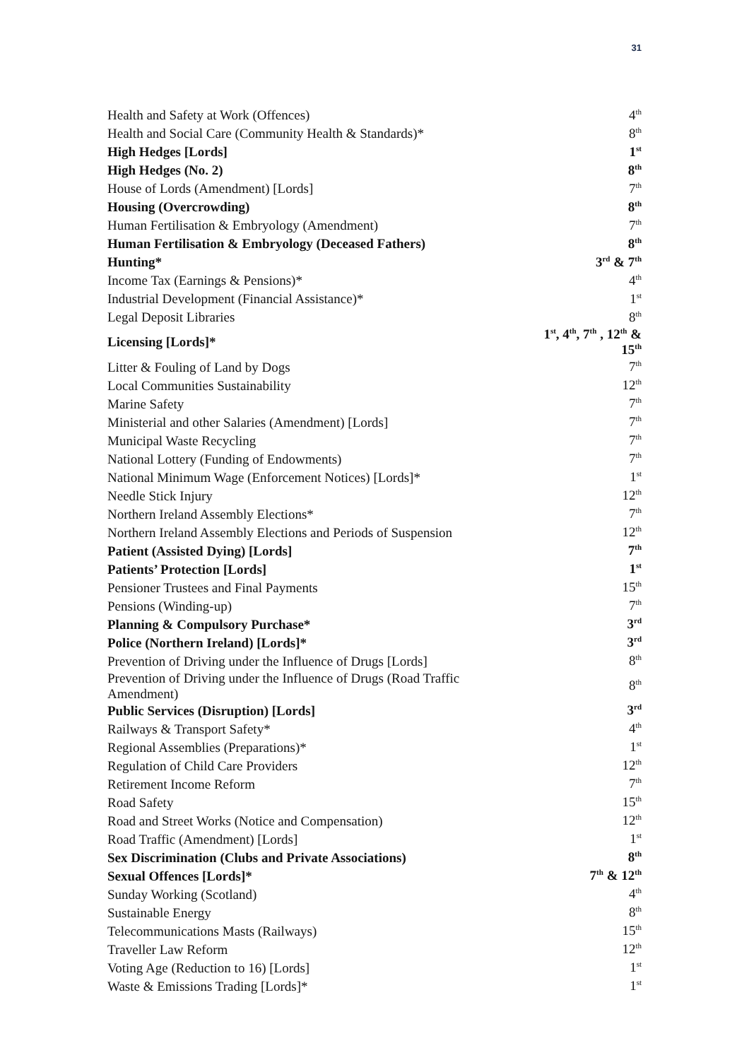31
| Health and Safety at Work (Offences) | 4<sup>th</sup> |
| Health and Social Care (Community Health & Standards)* | 8<sup>th</sup> |
| High Hedges [Lords] | 1<sup>st</sup> |
| High Hedges (No. 2) | 8<sup>th</sup> |
| House of Lords (Amendment) [Lords] | 7<sup>th</sup> |
| Housing (Overcrowding) | 8<sup>th</sup> |
| Human Fertilisation & Embryology (Amendment) | 7<sup>th</sup> |
| Human Fertilisation & Embryology (Deceased Fathers) | 8<sup>th</sup> |
| Hunting* | 3<sup>rd</sup> & 7<sup>th</sup> |
| Income Tax (Earnings & Pensions)* | 4<sup>th</sup> |
| Industrial Development (Financial Assistance)* | 1<sup>st</sup> |
| Legal Deposit Libraries | 8<sup>th</sup> |
| Licensing [Lords]* | 1<sup>st</sup>, 4<sup>th</sup>, 7<sup>th</sup> , 12<sup>th</sup> & 15<sup>th</sup> |
| Litter & Fouling of Land by Dogs | 7<sup>th</sup> |
| Local Communities Sustainability | 12<sup>th</sup> |
| Marine Safety | 7<sup>th</sup> |
| Ministerial and other Salaries (Amendment) [Lords] | 7<sup>th</sup> |
| Municipal Waste Recycling | 7<sup>th</sup> |
| National Lottery (Funding of Endowments) | 7<sup>th</sup> |
| National Minimum Wage (Enforcement Notices) [Lords]* | 1<sup>st</sup> |
| Needle Stick Injury | 12<sup>th</sup> |
| Northern Ireland Assembly Elections* | 7<sup>th</sup> |
| Northern Ireland Assembly Elections and Periods of Suspension | 12<sup>th</sup> |
| Patient (Assisted Dying) [Lords] | 7<sup>th</sup> |
| Patients’ Protection [Lords] | 1<sup>st</sup> |
| Pensioner Trustees and Final Payments | 15<sup>th</sup> |
| Pensions (Winding-up) | 7<sup>th</sup> |
| Planning & Compulsory Purchase* | 3<sup>rd</sup> |
| Police (Northern Ireland) [Lords]* | 3<sup>rd</sup> |
| Prevention of Driving under the Influence of Drugs [Lords] | 8<sup>th</sup> |
| Prevention of Driving under the Influence of Drugs (Road Traffic Amendment) | 8<sup>th</sup> |
| Public Services (Disruption) [Lords] | 3<sup>rd</sup> |
| Railways & Transport Safety* | 4<sup>th</sup> |
| Regional Assemblies (Preparations)* | 1<sup>st</sup> |
| Regulation of Child Care Providers | 12<sup>th</sup> |
| Retirement Income Reform | 7<sup>th</sup> |
| Road Safety | 15<sup>th</sup> |
| Road and Street Works (Notice and Compensation) | 12<sup>th</sup> |
| Road Traffic (Amendment) [Lords] | 1<sup>st</sup> |
| Sex Discrimination (Clubs and Private Associations) | 8<sup>th</sup> |
| Sexual Offences [Lords]* | 7<sup>th</sup> & 12<sup>th</sup> |
| Sunday Working (Scotland) | 4<sup>th</sup> |
| Sustainable Energy | 8<sup>th</sup> |
| Telecommunications Masts (Railways) | 15<sup>th</sup> |
| Traveller Law Reform | 12<sup>th</sup> |
| Voting Age (Reduction to 16) [Lords] | 1<sup>st</sup> |
| Waste & Emissions Trading [Lords]* | 1<sup>st</sup> |